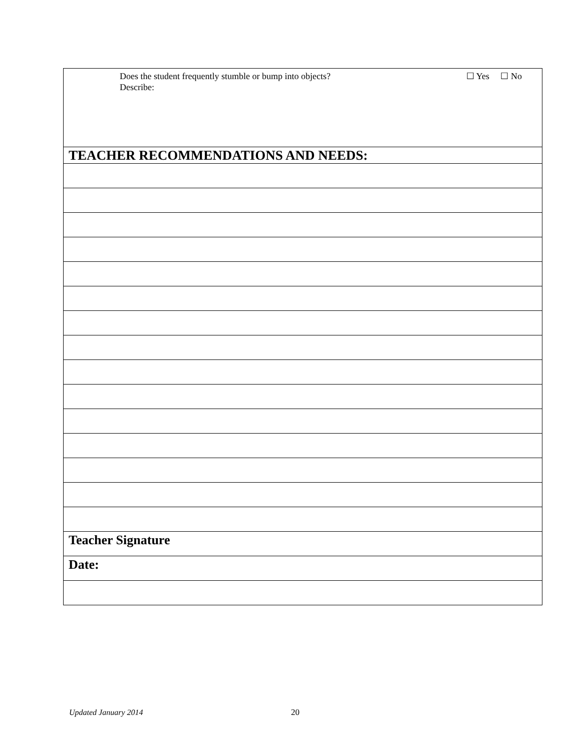| ☐ Yes ☐ No Does the student frequently stumble or bump into objects? Describe: |
| TEACHER RECOMMENDATIONS AND NEEDS: |
| Teacher Signature |
| Date: |
Updated January 2014 20